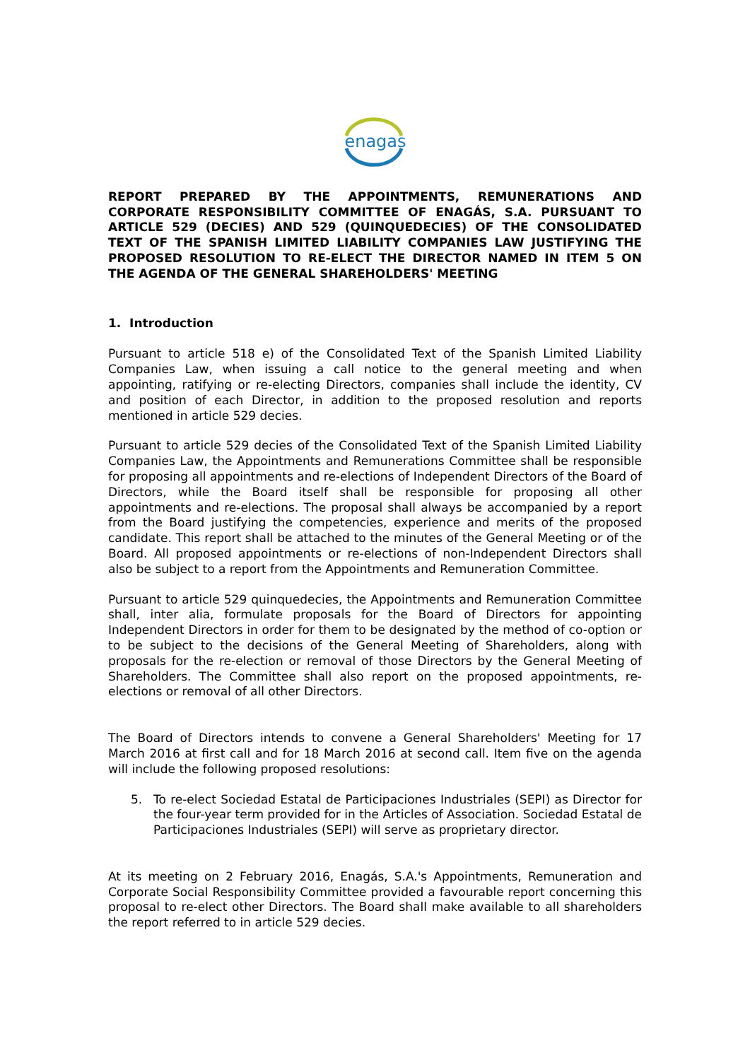enagas
REPORT PREPARED BY THE APPOINTMENTS, REMUNERATIONS AND CORPORATE RESPONSIBILITY COMMITTEE OF ENAGÁS, S.A. PURSUANT TO ARTICLE 529 (DECIES) AND 529 (QUINQUEDECIES) OF THE CONSOLIDATED TEXT OF THE SPANISH LIMITED LIABILITY COMPANIES LAW JUSTIFYING THE PROPOSED RESOLUTION TO RE-ELECT THE DIRECTOR NAMED IN ITEM 5 ON THE AGENDA OF THE GENERAL SHAREHOLDERS' MEETING
1. Introduction
Pursuant to article 518 e) of the Consolidated Text of the Spanish Limited Liability Companies Law, when issuing a call notice to the general meeting and when appointing, ratifying or re-electing Directors, companies shall include the identity, CV and position of each Director, in addition to the proposed resolution and reports mentioned in article 529 decies.
Pursuant to article 529 decies of the Consolidated Text of the Spanish Limited Liability Companies Law, the Appointments and Remunerations Committee shall be responsible for proposing all appointments and re-elections of Independent Directors of the Board of Directors, while the Board itself shall be responsible for proposing all other appointments and re-elections. The proposal shall always be accompanied by a report from the Board justifying the competencies, experience and merits of the proposed candidate. This report shall be attached to the minutes of the General Meeting or of the Board. All proposed appointments or re-elections of non-Independent Directors shall also be subject to a report from the Appointments and Remuneration Committee.
Pursuant to article 529 quinquedecies, the Appointments and Remuneration Committee shall, inter alia, formulate proposals for the Board of Directors for appointing Independent Directors in order for them to be designated by the method of co-option or to be subject to the decisions of the General Meeting of Shareholders, along with proposals for the re-election or removal of those Directors by the General Meeting of Shareholders. The Committee shall also report on the proposed appointments, re-elections or removal of all other Directors.
The Board of Directors intends to convene a General Shareholders' Meeting for 17 March 2016 at first call and for 18 March 2016 at second call. Item five on the agenda will include the following proposed resolutions:
5. To re-elect Sociedad Estatal de Participaciones Industriales (SEPI) as Director for the four-year term provided for in the Articles of Association. Sociedad Estatal de Participaciones Industriales (SEPI) will serve as proprietary director.
At its meeting on 2 February 2016, Enagás, S.A.'s Appointments, Remuneration and Corporate Social Responsibility Committee provided a favourable report concerning this proposal to re-elect other Directors. The Board shall make available to all shareholders the report referred to in article 529 decies.